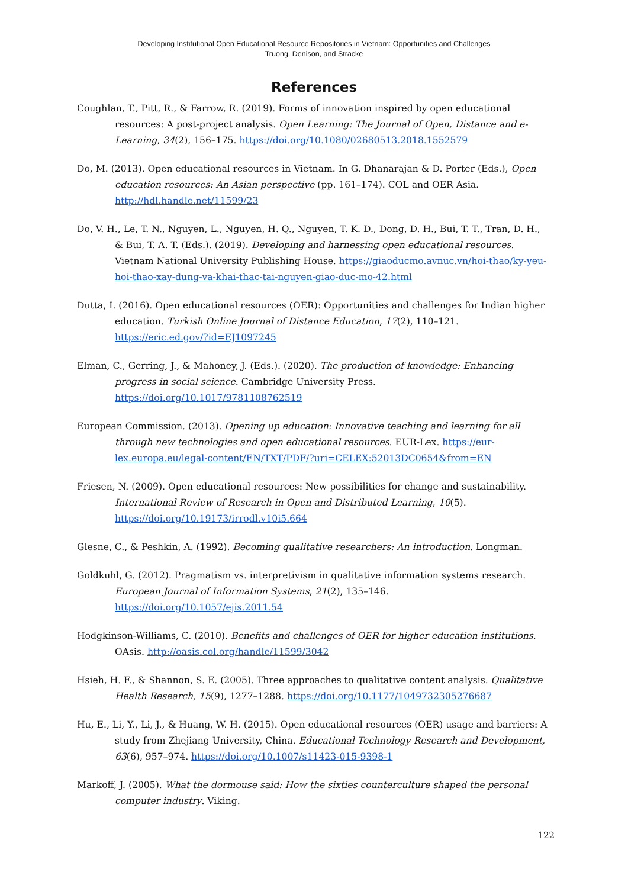Developing Institutional Open Educational Resource Repositories in Vietnam: Opportunities and Challenges
Truong, Denison, and Stracke
References
Coughlan, T., Pitt, R., & Farrow, R. (2019). Forms of innovation inspired by open educational resources: A post-project analysis. Open Learning: The Journal of Open, Distance and e-Learning, 34(2), 156–175. https://doi.org/10.1080/02680513.2018.1552579
Do, M. (2013). Open educational resources in Vietnam. In G. Dhanarajan & D. Porter (Eds.), Open education resources: An Asian perspective (pp. 161–174). COL and OER Asia. http://hdl.handle.net/11599/23
Do, V. H., Le, T. N., Nguyen, L., Nguyen, H. Q., Nguyen, T. K. D., Dong, D. H., Bui, T. T., Tran, D. H., & Bui, T. A. T. (Eds.). (2019). Developing and harnessing open educational resources. Vietnam National University Publishing House. https://giaoducmo.avnuc.vn/hoi-thao/ky-yeu-hoi-thao-xay-dung-va-khai-thac-tai-nguyen-giao-duc-mo-42.html
Dutta, I. (2016). Open educational resources (OER): Opportunities and challenges for Indian higher education. Turkish Online Journal of Distance Education, 17(2), 110–121. https://eric.ed.gov/?id=EJ1097245
Elman, C., Gerring, J., & Mahoney, J. (Eds.). (2020). The production of knowledge: Enhancing progress in social science. Cambridge University Press. https://doi.org/10.1017/9781108762519
European Commission. (2013). Opening up education: Innovative teaching and learning for all through new technologies and open educational resources. EUR-Lex. https://eur-lex.europa.eu/legal-content/EN/TXT/PDF/?uri=CELEX:52013DC0654&from=EN
Friesen, N. (2009). Open educational resources: New possibilities for change and sustainability. International Review of Research in Open and Distributed Learning, 10(5). https://doi.org/10.19173/irrodl.v10i5.664
Glesne, C., & Peshkin, A. (1992). Becoming qualitative researchers: An introduction. Longman.
Goldkuhl, G. (2012). Pragmatism vs. interpretivism in qualitative information systems research. European Journal of Information Systems, 21(2), 135–146. https://doi.org/10.1057/ejis.2011.54
Hodgkinson-Williams, C. (2010). Benefits and challenges of OER for higher education institutions. OAsis. http://oasis.col.org/handle/11599/3042
Hsieh, H. F., & Shannon, S. E. (2005). Three approaches to qualitative content analysis. Qualitative Health Research, 15(9), 1277–1288. https://doi.org/10.1177/1049732305276687
Hu, E., Li, Y., Li, J., & Huang, W. H. (2015). Open educational resources (OER) usage and barriers: A study from Zhejiang University, China. Educational Technology Research and Development, 63(6), 957–974. https://doi.org/10.1007/s11423-015-9398-1
Markoff, J. (2005). What the dormouse said: How the sixties counterculture shaped the personal computer industry. Viking.
122